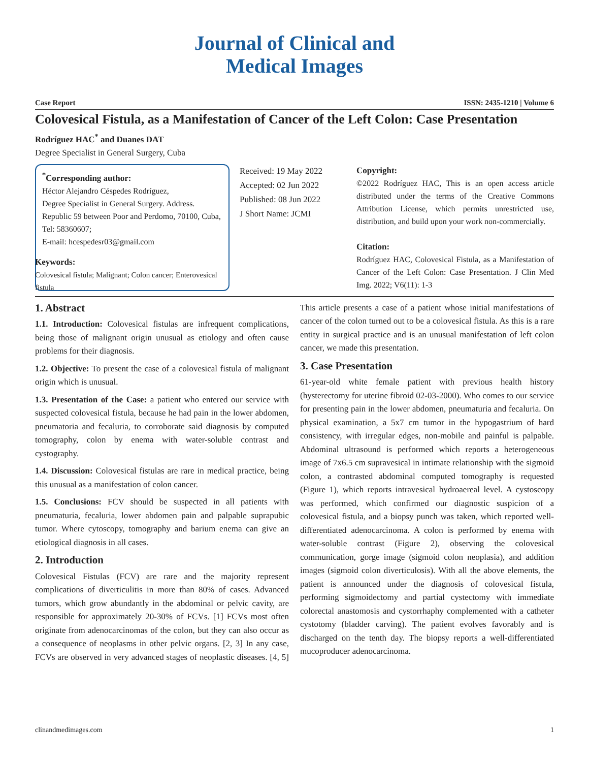Journal of Clinical and
Medical Images
Case Report ISSN: 2435-1210 | Volume 6
Colovesical Fistula, as a Manifestation of Cancer of the Left Colon: Case Presentation
Rodríguez HAC<sup>*</sup> and Duanes DAT
Degree Specialist in General Surgery, Cuba
<sup>*</sup> Corresponding author:
Héctor Alejandro Céspedes Rodríguez,
Degree Specialist in General Surgery. Address. Republic 59 between Poor and Perdomo, 70100, Cuba, Tel: 58360607;
E-mail: hcespedesr03@gmail.com
Received: 19 May 2022
Accepted: 02 Jun 2022
Published: 08 Jun 2022
J Short Name: JCMI
Copyright:
©2022 Rodríguez HAC, This is an open access article distributed under the terms of the Creative Commons Attribution License, which permits unrestricted use, distribution, and build upon your work non-commercially.
Citation:
Rodríguez HAC, Colovesical Fistula, as a Manifestation of Cancer of the Left Colon: Case Presentation. J Clin Med Img. 2022; V6(11): 1-3
Keywords:
Colovesical fistula; Malignant; Colon cancer; Enterovesical fistula
1. Abstract
1.1. Introduction: Colovesical fistulas are infrequent complications, being those of malignant origin unusual as etiology and often cause problems for their diagnosis.
1.2. Objective: To present the case of a colovesical fistula of malignant origin which is unusual.
1.3. Presentation of the Case: a patient who entered our service with suspected colovesical fistula, because he had pain in the lower abdomen, pneumatoria and fecaluria, to corroborate said diagnosis by computed tomography, colon by enema with water-soluble contrast and cystography.
1.4. Discussion: Colovesical fistulas are rare in medical practice, being this unusual as a manifestation of colon cancer.
1.5. Conclusions: FCV should be suspected in all patients with pneumaturia, fecaluria, lower abdomen pain and palpable suprapubic tumor. Where cytoscopy, tomography and barium enema can give an etiological diagnosis in all cases.
2. Introduction
Colovesical Fistulas (FCV) are rare and the majority represent complications of diverticulitis in more than 80% of cases. Advanced tumors, which grow abundantly in the abdominal or pelvic cavity, are responsible for approximately 20-30% of FCVs. [1] FCVs most often originate from adenocarcinomas of the colon, but they can also occur as a consequence of neoplasms in other pelvic organs. [2, 3] In any case, FCVs are observed in very advanced stages of neoplastic diseases. [4, 5] This article presents a case of a patient whose initial manifestations of cancer of the colon turned out to be a colovesical fistula. As this is a rare entity in surgical practice and is an unusual manifestation of left colon cancer, we made this presentation.
3. Case Presentation
61-year-old white female patient with previous health history (hysterectomy for uterine fibroid 02-03-2000). Who comes to our service for presenting pain in the lower abdomen, pneumaturia and fecaluria. On physical examination, a 5x7 cm tumor in the hypogastrium of hard consistency, with irregular edges, non-mobile and painful is palpable. Abdominal ultrasound is performed which reports a heterogeneous image of 7x6.5 cm supravesical in intimate relationship with the sigmoid colon, a contrasted abdominal computed tomography is requested (Figure 1), which reports intravesical hydroaereal level. A cystoscopy was performed, which confirmed our diagnostic suspicion of a colovesical fistula, and a biopsy punch was taken, which reported well-differentiated adenocarcinoma. A colon is performed by enema with water-soluble contrast (Figure 2), observing the colovesical communication, gorge image (sigmoid colon neoplasia), and addition images (sigmoid colon diverticulosis). With all the above elements, the patient is announced under the diagnosis of colovesical fistula, performing sigmoidectomy and partial cystectomy with immediate colorectal anastomosis and cystorrhaphy complemented with a catheter cystotomy (bladder carving). The patient evolves favorably and is discharged on the tenth day. The biopsy reports a well-differentiated mucoproducer adenocarcinoma.
clinandmedimages.com 1